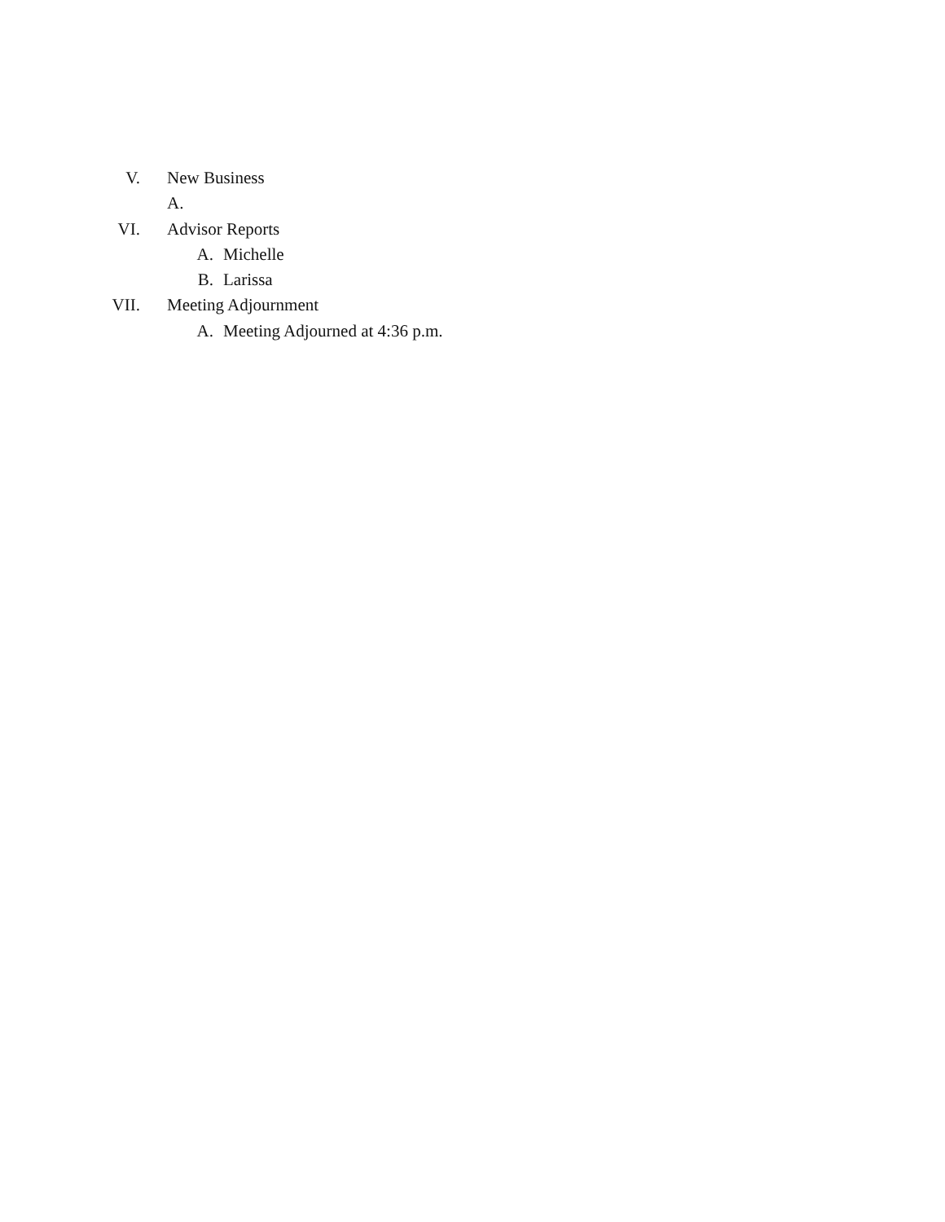V. New Business
A.
VI. Advisor Reports
A. Michelle
B. Larissa
VII. Meeting Adjournment
A. Meeting Adjourned at 4:36 p.m.